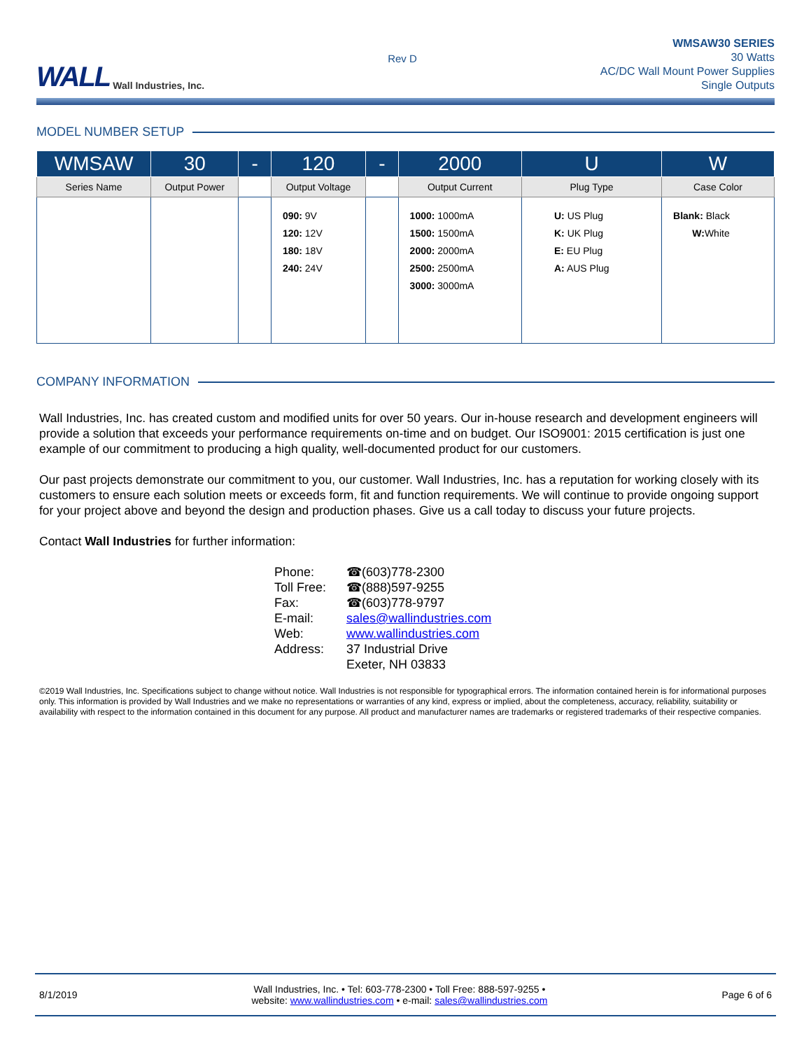WALL Wall Industries, Inc.
Rev D
WMSAW30 SERIES
30 Watts
AC/DC Wall Mount Power Supplies
Single Outputs
MODEL NUMBER SETUP
| WMSAW | 30 | - | 120 | - | 2000 | U | W |
| --- | --- | --- | --- | --- | --- | --- | --- |
| Series Name | Output Power | | Output Voltage | | Output Current | Plug Type | Case Color |
| | | | 090: 9V 120: 12V 180: 18V 240: 24V | | 1000: 1000mA 1500: 1500mA 2000: 2000mA 2500: 2500mA 3000: 3000mA | U: US Plug K: UK Plug E: EU Plug A: AUS Plug | Blank: Black W: White |
COMPANY INFORMATION
Wall Industries, Inc. has created custom and modified units for over 50 years. Our in-house research and development engineers will provide a solution that exceeds your performance requirements on-time and on budget. Our ISO9001: 2015 certification is just one example of our commitment to producing a high quality, well-documented product for our customers.
Our past projects demonstrate our commitment to you, our customer. Wall Industries, Inc. has a reputation for working closely with its customers to ensure each solution meets or exceeds form, fit and function requirements. We will continue to provide ongoing support for your project above and beyond the design and production phases. Give us a call today to discuss your future projects.
Contact Wall Industries for further information:
Phone: ☎(603)778-2300
Toll Free: ☎(888)597-9255
Fax: ☎(603)778-9797
E-mail: sales@wallindustries.com
Web: www.wallindustries.com
Address: 37 Industrial Drive
Exeter, NH 03833
©2019 Wall Industries, Inc. Specifications subject to change without notice. Wall Industries is not responsible for typographical errors. The information contained herein is for informational purposes only. This information is provided by Wall Industries and we make no representations or warranties of any kind, express or implied, about the completeness, accuracy, reliability, suitability or availability with respect to the information contained in this document for any purpose. All product and manufacturer names are trademarks or registered trademarks of their respective companies.
8/1/2019 Wall Industries, Inc. • Tel: 603-778-2300 • Toll Free: 888-597-9255 •
website: www.wallindustries.com • e-mail: sales@wallindustries.com Page 6 of 6